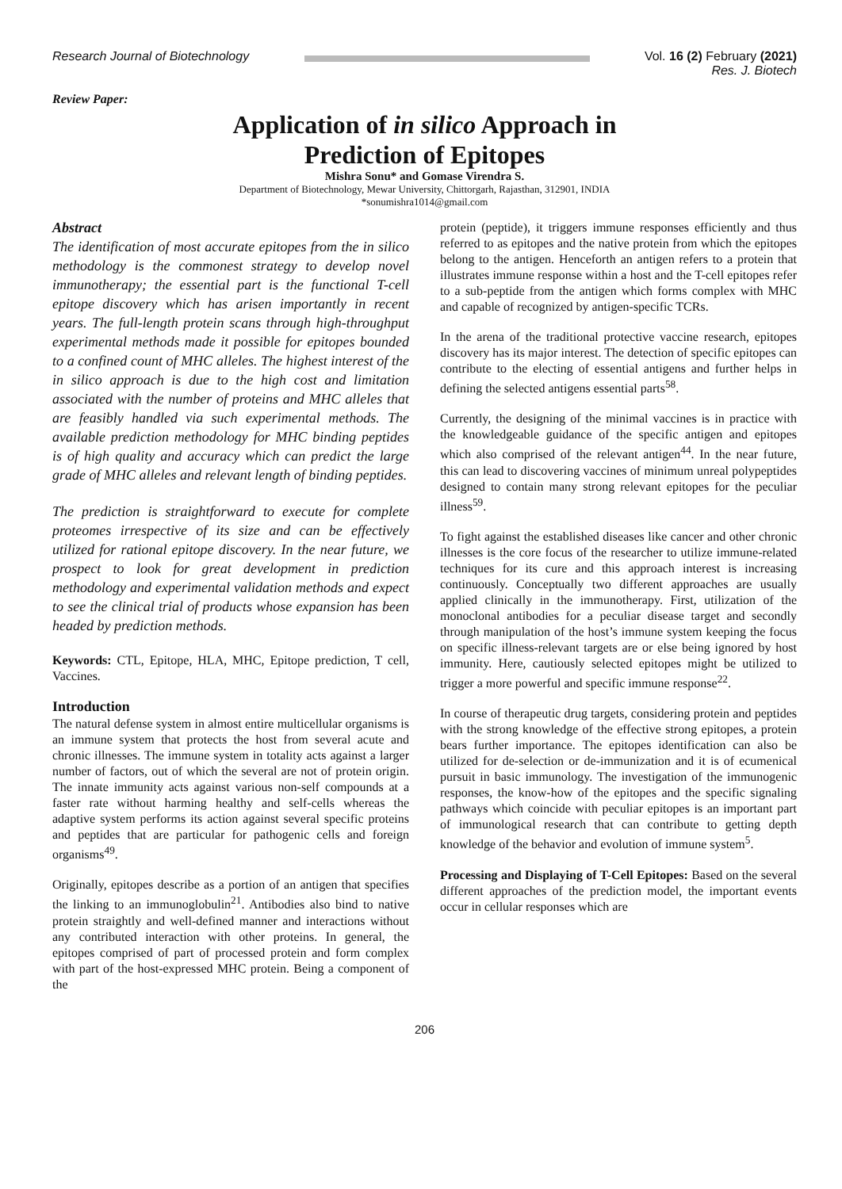Research Journal of Biotechnology
Vol. 16 (2) February (2021)
Res. J. Biotech
Review Paper:
Application of in silico Approach in
Prediction of Epitopes
Mishra Sonu* and Gomase Virendra S.
Department of Biotechnology, Mewar University, Chittorgarh, Rajasthan, 312901, INDIA
*sonumishra1014@gmail.com
Abstract
The identification of most accurate epitopes from the in silico methodology is the commonest strategy to develop novel immunotherapy; the essential part is the functional T-cell epitope discovery which has arisen importantly in recent years. The full-length protein scans through high-throughput experimental methods made it possible for epitopes bounded to a confined count of MHC alleles. The highest interest of the in silico approach is due to the high cost and limitation associated with the number of proteins and MHC alleles that are feasibly handled via such experimental methods. The available prediction methodology for MHC binding peptides is of high quality and accuracy which can predict the large grade of MHC alleles and relevant length of binding peptides.
The prediction is straightforward to execute for complete proteomes irrespective of its size and can be effectively utilized for rational epitope discovery. In the near future, we prospect to look for great development in prediction methodology and experimental validation methods and expect to see the clinical trial of products whose expansion has been headed by prediction methods.
Keywords: CTL, Epitope, HLA, MHC, Epitope prediction, T cell, Vaccines.
Introduction
The natural defense system in almost entire multicellular organisms is an immune system that protects the host from several acute and chronic illnesses. The immune system in totality acts against a larger number of factors, out of which the several are not of protein origin. The innate immunity acts against various non-self compounds at a faster rate without harming healthy and self-cells whereas the adaptive system performs its action against several specific proteins and peptides that are particular for pathogenic cells and foreign organisms<sup>49</sup>.
Originally, epitopes describe as a portion of an antigen that specifies the linking to an immunoglobulin<sup>21</sup>. Antibodies also bind to native protein straightly and well-defined manner and interactions without any contributed interaction with other proteins. In general, the epitopes comprised of part of processed protein and form complex with part of the host-expressed MHC protein. Being a component of the
protein (peptide), it triggers immune responses efficiently and thus referred to as epitopes and the native protein from which the epitopes belong to the antigen. Henceforth an antigen refers to a protein that illustrates immune response within a host and the T-cell epitopes refer to a sub-peptide from the antigen which forms complex with MHC and capable of recognized by antigen-specific TCRs.
In the arena of the traditional protective vaccine research, epitopes discovery has its major interest. The detection of specific epitopes can contribute to the electing of essential antigens and further helps in defining the selected antigens essential parts<sup>58</sup>.
Currently, the designing of the minimal vaccines is in practice with the knowledgeable guidance of the specific antigen and epitopes which also comprised of the relevant antigen<sup>44</sup>. In the near future, this can lead to discovering vaccines of minimum unreal polypeptides designed to contain many strong relevant epitopes for the peculiar illness<sup>59</sup>.
To fight against the established diseases like cancer and other chronic illnesses is the core focus of the researcher to utilize immune-related techniques for its cure and this approach interest is increasing continuously. Conceptually two different approaches are usually applied clinically in the immunotherapy. First, utilization of the monoclonal antibodies for a peculiar disease target and secondly through manipulation of the host’s immune system keeping the focus on specific illness-relevant targets are or else being ignored by host immunity. Here, cautiously selected epitopes might be utilized to trigger a more powerful and specific immune response<sup>22</sup>.
In course of therapeutic drug targets, considering protein and peptides with the strong knowledge of the effective strong epitopes, a protein bears further importance. The epitopes identification can also be utilized for de-selection or de-immunization and it is of ecumenical pursuit in basic immunology. The investigation of the immunogenic responses, the know-how of the epitopes and the specific signaling pathways which coincide with peculiar epitopes is an important part of immunological research that can contribute to getting depth knowledge of the behavior and evolution of immune system<sup>5</sup>.
Processing and Displaying of T-Cell Epitopes: Based on the several different approaches of the prediction model, the important events occur in cellular responses which are
206